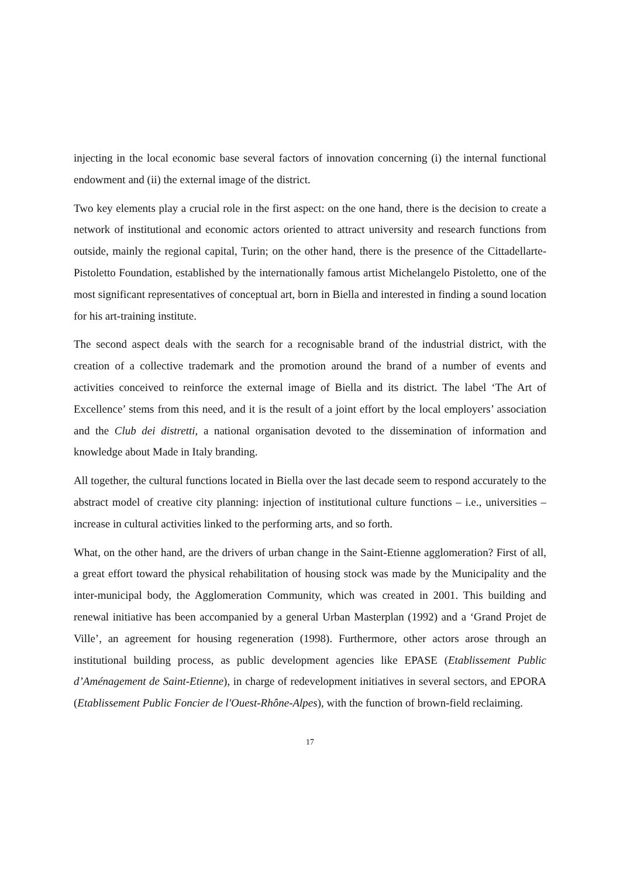injecting in the local economic base several factors of innovation concerning (i) the internal functional endowment and (ii) the external image of the district.
Two key elements play a crucial role in the first aspect: on the one hand, there is the decision to create a network of institutional and economic actors oriented to attract university and research functions from outside, mainly the regional capital, Turin; on the other hand, there is the presence of the Cittadellarte-Pistoletto Foundation, established by the internationally famous artist Michelangelo Pistoletto, one of the most significant representatives of conceptual art, born in Biella and interested in finding a sound location for his art-training institute.
The second aspect deals with the search for a recognisable brand of the industrial district, with the creation of a collective trademark and the promotion around the brand of a number of events and activities conceived to reinforce the external image of Biella and its district. The label ‘The Art of Excellence’ stems from this need, and it is the result of a joint effort by the local employers’ association and the Club dei distretti, a national organisation devoted to the dissemination of information and knowledge about Made in Italy branding.
All together, the cultural functions located in Biella over the last decade seem to respond accurately to the abstract model of creative city planning: injection of institutional culture functions – i.e., universities – increase in cultural activities linked to the performing arts, and so forth.
What, on the other hand, are the drivers of urban change in the Saint-Etienne agglomeration? First of all, a great effort toward the physical rehabilitation of housing stock was made by the Municipality and the inter-municipal body, the Agglomeration Community, which was created in 2001. This building and renewal initiative has been accompanied by a general Urban Masterplan (1992) and a ‘Grand Projet de Ville’, an agreement for housing regeneration (1998). Furthermore, other actors arose through an institutional building process, as public development agencies like EPASE (Etablissement Public d’Aménagement de Saint-Etienne), in charge of redevelopment initiatives in several sectors, and EPORA (Etablissement Public Foncier de l'Ouest-Rhône-Alpes), with the function of brown-field reclaiming.
17